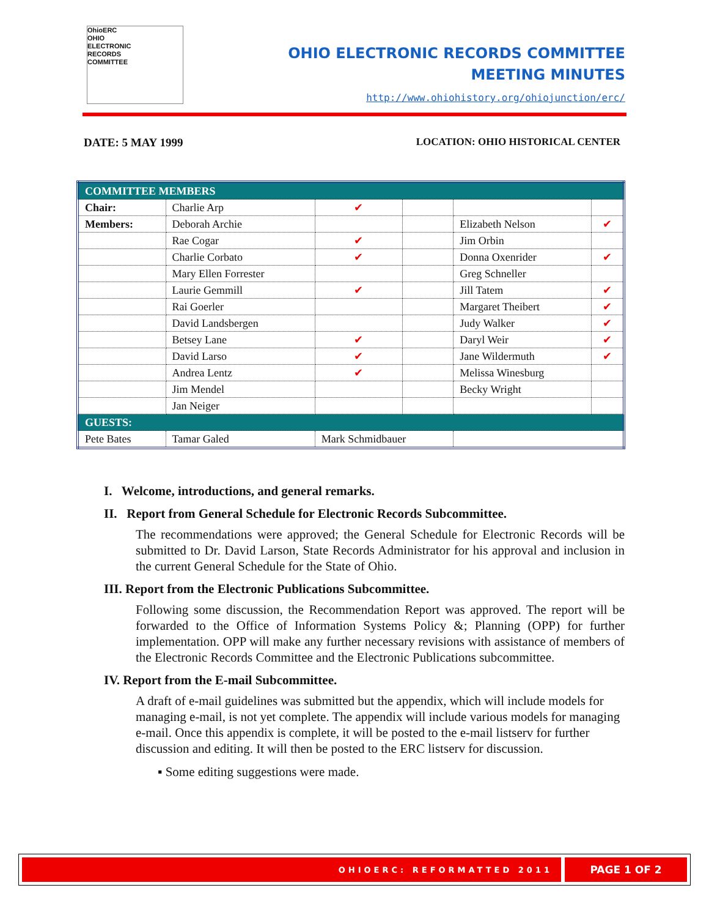OhioERC
OHIO
ELECTRONIC
RECORDS
COMMITTEE
OHIO ELECTRONIC RECORDS COMMITTEE
MEETING MINUTES
http://www.ohiohistory.org/ohiojunction/erc/
DATE: 5 MAY 1999
LOCATION: OHIO HISTORICAL CENTER
| COMMITTEE MEMBERS | | | | | |
| Chair: | Charlie Arp | ✔ | | | |
| Members: | Deborah Archie | | | Elizabeth Nelson | ✔ |
| | Rae Cogar | ✔ | | Jim Orbin | |
| | Charlie Corbato | ✔ | | Donna Oxenrider | ✔ |
| | Mary Ellen Forrester | | | Greg Schneller | |
| | Laurie Gemmill | ✔ | | Jill Tatem | ✔ |
| | Rai Goerler | | | Margaret Theibert | ✔ |
| | David Landsbergen | | | Judy Walker | ✔ |
| | Betsey Lane | ✔ | | Daryl Weir | ✔ |
| | David Larso | ✔ | | Jane Wildermuth | ✔ |
| | Andrea Lentz | ✔ | | Melissa Winesburg | |
| | Jim Mendel | | | Becky Wright | |
| | Jan Neiger | | | | |
| GUESTS: | | | | | |
| Pete Bates | Tamar Galed | Mark Schmidbauer | | | |
I. Welcome, introductions, and general remarks.
II. Report from General Schedule for Electronic Records Subcommittee.
The recommendations were approved; the General Schedule for Electronic Records will be submitted to Dr. David Larson, State Records Administrator for his approval and inclusion in the current General Schedule for the State of Ohio.
III. Report from the Electronic Publications Subcommittee.
Following some discussion, the Recommendation Report was approved. The report will be forwarded to the Office of Information Systems Policy &; Planning (OPP) for further implementation. OPP will make any further necessary revisions with assistance of members of the Electronic Records Committee and the Electronic Publications subcommittee.
IV. Report from the E-mail Subcommittee.
A draft of e-mail guidelines was submitted but the appendix, which will include models for managing e-mail, is not yet complete. The appendix will include various models for managing e-mail. Once this appendix is complete, it will be posted to the e-mail listserv for further discussion and editing. It will then be posted to the ERC listserv for discussion.
▪ Some editing suggestions were made.
OHIOERC: REFORMATTED 2011
PAGE 1 OF 2